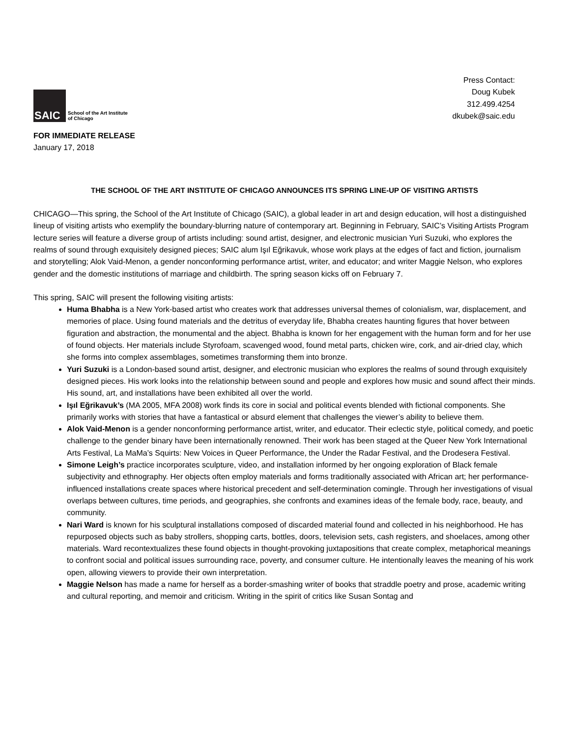SAIC
School of the Art Institute
of Chicago
Press Contact:
Doug Kubek
312.499.4254
dkubek@saic.edu
FOR IMMEDIATE RELEASE
January 17, 2018
THE SCHOOL OF THE ART INSTITUTE OF CHICAGO ANNOUNCES ITS SPRING LINE-UP OF VISITING ARTISTS
CHICAGO—This spring, the School of the Art Institute of Chicago (SAIC), a global leader in art and design education, will host a distinguished lineup of visiting artists who exemplify the boundary-blurring nature of contemporary art. Beginning in February, SAIC’s Visiting Artists Program lecture series will feature a diverse group of artists including: sound artist, designer, and electronic musician Yuri Suzuki, who explores the realms of sound through exquisitely designed pieces; SAIC alum Işıl Eğrikavuk, whose work plays at the edges of fact and fiction, journalism and storytelling; Alok Vaid-Menon, a gender nonconforming performance artist, writer, and educator; and writer Maggie Nelson, who explores gender and the domestic institutions of marriage and childbirth. The spring season kicks off on February 7.
This spring, SAIC will present the following visiting artists:
Huma Bhabha is a New York-based artist who creates work that addresses universal themes of colonialism, war, displacement, and memories of place. Using found materials and the detritus of everyday life, Bhabha creates haunting figures that hover between figuration and abstraction, the monumental and the abject. Bhabha is known for her engagement with the human form and for her use of found objects. Her materials include Styrofoam, scavenged wood, found metal parts, chicken wire, cork, and air-dried clay, which she forms into complex assemblages, sometimes transforming them into bronze.
Yuri Suzuki is a London-based sound artist, designer, and electronic musician who explores the realms of sound through exquisitely designed pieces. His work looks into the relationship between sound and people and explores how music and sound affect their minds. His sound, art, and installations have been exhibited all over the world.
Işıl Eğrikavuk’s (MA 2005, MFA 2008) work finds its core in social and political events blended with fictional components. She primarily works with stories that have a fantastical or absurd element that challenges the viewer’s ability to believe them.
Alok Vaid-Menon is a gender nonconforming performance artist, writer, and educator. Their eclectic style, political comedy, and poetic challenge to the gender binary have been internationally renowned. Their work has been staged at the Queer New York International Arts Festival, La MaMa’s Squirts: New Voices in Queer Performance, the Under the Radar Festival, and the Drodesera Festival.
Simone Leigh’s practice incorporates sculpture, video, and installation informed by her ongoing exploration of Black female subjectivity and ethnography. Her objects often employ materials and forms traditionally associated with African art; her performance-influenced installations create spaces where historical precedent and self-determination comingle. Through her investigations of visual overlaps between cultures, time periods, and geographies, she confronts and examines ideas of the female body, race, beauty, and community.
Nari Ward is known for his sculptural installations composed of discarded material found and collected in his neighborhood. He has repurposed objects such as baby strollers, shopping carts, bottles, doors, television sets, cash registers, and shoelaces, among other materials. Ward recontextualizes these found objects in thought-provoking juxtapositions that create complex, metaphorical meanings to confront social and political issues surrounding race, poverty, and consumer culture. He intentionally leaves the meaning of his work open, allowing viewers to provide their own interpretation.
Maggie Nelson has made a name for herself as a border-smashing writer of books that straddle poetry and prose, academic writing and cultural reporting, and memoir and criticism. Writing in the spirit of critics like Susan Sontag and